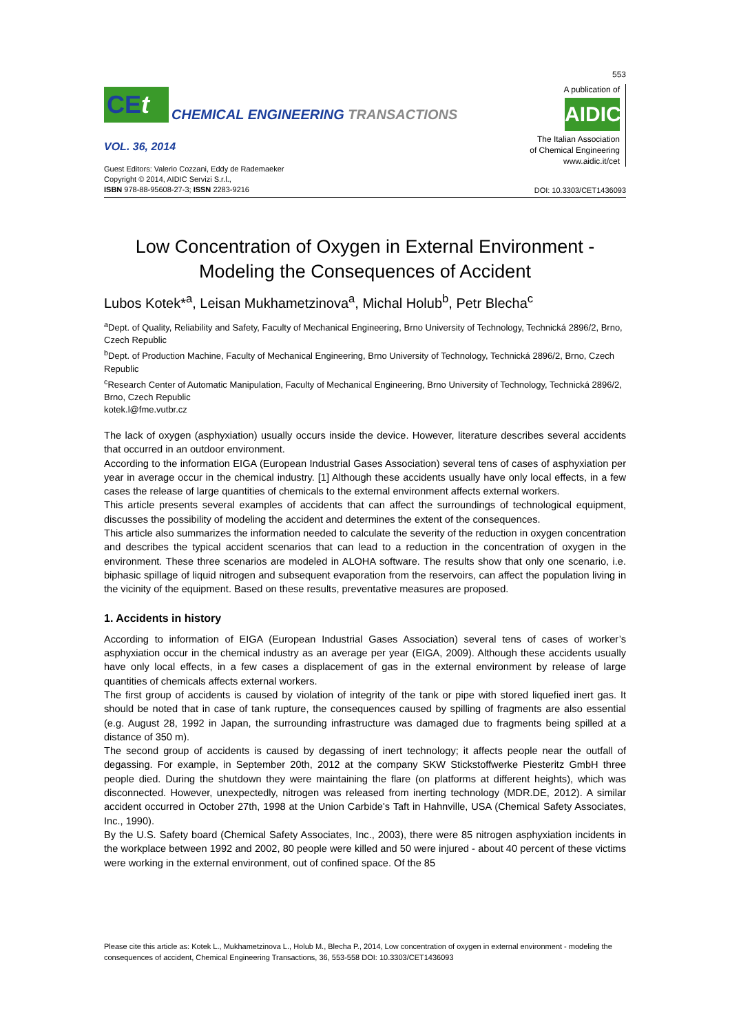CEt
CHEMICAL ENGINEERING TRANSACTIONS
VOL. 36, 2014
Guest Editors: Valerio Cozzani, Eddy de Rademaeker
Copyright © 2014, AIDIC Servizi S.r.l.,
ISBN 978-88-95608-27-3; ISSN 2283-9216
553
A publication of
AIDIC
The Italian Association
of Chemical Engineering
www.aidic.it/cet
DOI: 10.3303/CET1436093
Low Concentration of Oxygen in External Environment - Modeling the Consequences of Accident
Lubos Kotek*<sup>a</sup>, Leisan Mukhametzinova<sup>a</sup>, Michal Holub<sup>b</sup>, Petr Blecha<sup>c</sup>
<sup>a</sup> Dept. of Quality, Reliability and Safety, Faculty of Mechanical Engineering, Brno University of Technology, Technická 2896/2, Brno, Czech Republic
<sup>b</sup> Dept. of Production Machine, Faculty of Mechanical Engineering, Brno University of Technology, Technická 2896/2, Brno, Czech Republic
<sup>c</sup> Research Center of Automatic Manipulation, Faculty of Mechanical Engineering, Brno University of Technology, Technická 2896/2, Brno, Czech Republic
kotek.l@fme.vutbr.cz
The lack of oxygen (asphyxiation) usually occurs inside the device. However, literature describes several accidents that occurred in an outdoor environment.
According to the information EIGA (European Industrial Gases Association) several tens of cases of asphyxiation per year in average occur in the chemical industry. [1] Although these accidents usually have only local effects, in a few cases the release of large quantities of chemicals to the external environment affects external workers.
This article presents several examples of accidents that can affect the surroundings of technological equipment, discusses the possibility of modeling the accident and determines the extent of the consequences.
This article also summarizes the information needed to calculate the severity of the reduction in oxygen concentration and describes the typical accident scenarios that can lead to a reduction in the concentration of oxygen in the environment. These three scenarios are modeled in ALOHA software. The results show that only one scenario, i.e. biphasic spillage of liquid nitrogen and subsequent evaporation from the reservoirs, can affect the population living in the vicinity of the equipment. Based on these results, preventative measures are proposed.
1. Accidents in history
According to information of EIGA (European Industrial Gases Association) several tens of cases of worker’s asphyxiation occur in the chemical industry as an average per year (EIGA, 2009). Although these accidents usually have only local effects, in a few cases a displacement of gas in the external environment by release of large quantities of chemicals affects external workers.
The first group of accidents is caused by violation of integrity of the tank or pipe with stored liquefied inert gas. It should be noted that in case of tank rupture, the consequences caused by spilling of fragments are also essential (e.g. August 28, 1992 in Japan, the surrounding infrastructure was damaged due to fragments being spilled at a distance of 350 m).
The second group of accidents is caused by degassing of inert technology; it affects people near the outfall of degassing. For example, in September 20th, 2012 at the company SKW Stickstoffwerke Piesteritz GmbH three people died. During the shutdown they were maintaining the flare (on platforms at different heights), which was disconnected. However, unexpectedly, nitrogen was released from inerting technology (MDR.DE, 2012). A similar accident occurred in October 27th, 1998 at the Union Carbide's Taft in Hahnville, USA (Chemical Safety Associates, Inc., 1990).
By the U.S. Safety board (Chemical Safety Associates, Inc., 2003), there were 85 nitrogen asphyxiation incidents in the workplace between 1992 and 2002, 80 people were killed and 50 were injured - about 40 percent of these victims were working in the external environment, out of confined space. Of the 85
Please cite this article as: Kotek L., Mukhametzinova L., Holub M., Blecha P., 2014, Low concentration of oxygen in external environment - modeling the consequences of accident, Chemical Engineering Transactions, 36, 553-558 DOI: 10.3303/CET1436093